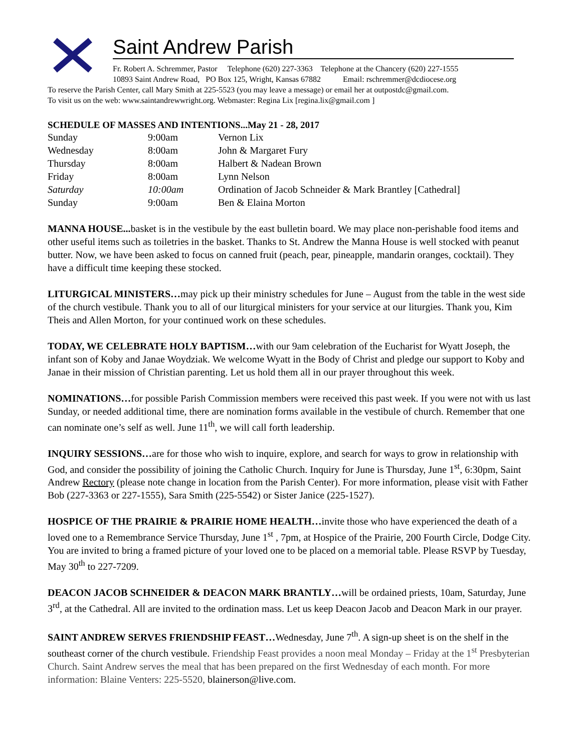Saint Andrew Parish
Fr. Robert A. Schremmer, Pastor Telephone (620) 227-3363 Telephone at the Chancery (620) 227-1555
10893 Saint Andrew Road, PO Box 125, Wright, Kansas 67882 Email: rschremmer@dcdiocese.org
To reserve the Parish Center, call Mary Smith at 225-5523 (you may leave a message) or email her at outpostdc@gmail.com.
To visit us on the web: www.saintandrewwright.org. Webmaster: Regina Lix [regina.lix@gmail.com ]
SCHEDULE OF MASSES AND INTENTIONS...May 21 - 28, 2017
| Sunday | 9:00am | Vernon Lix |
| Wednesday | 8:00am | John & Margaret Fury |
| Thursday | 8:00am | Halbert & Nadean Brown |
| Friday | 8:00am | Lynn Nelson |
| Saturday | 10:00am | Ordination of Jacob Schneider & Mark Brantley [Cathedral] |
| Sunday | 9:00am | Ben & Elaina Morton |
MANNA HOUSE... basket is in the vestibule by the east bulletin board. We may place non-perishable food items and other useful items such as toiletries in the basket. Thanks to St. Andrew the Manna House is well stocked with peanut butter. Now, we have been asked to focus on canned fruit (peach, pear, pineapple, mandarin oranges, cocktail). They have a difficult time keeping these stocked.
LITURGICAL MINISTERS…may pick up their ministry schedules for June – August from the table in the west side of the church vestibule. Thank you to all of our liturgical ministers for your service at our liturgies. Thank you, Kim Theis and Allen Morton, for your continued work on these schedules.
TODAY, WE CELEBRATE HOLY BAPTISM…with our 9am celebration of the Eucharist for Wyatt Joseph, the infant son of Koby and Janae Woydziak. We welcome Wyatt in the Body of Christ and pledge our support to Koby and Janae in their mission of Christian parenting. Let us hold them all in our prayer throughout this week.
NOMINATIONS…for possible Parish Commission members were received this past week. If you were not with us last Sunday, or needed additional time, there are nomination forms available in the vestibule of church. Remember that one can nominate one’s self as well. June 11<sup>th</sup>, we will call forth leadership.
INQUIRY SESSIONS…are for those who wish to inquire, explore, and search for ways to grow in relationship with God, and consider the possibility of joining the Catholic Church. Inquiry for June is Thursday, June 1<sup>st</sup>, 6:30pm, Saint Andrew Rectory (please note change in location from the Parish Center). For more information, please visit with Father Bob (227-3363 or 227-1555), Sara Smith (225-5542) or Sister Janice (225-1527).
HOSPICE OF THE PRAIRIE & PRAIRIE HOME HEALTH…invite those who have experienced the death of a loved one to a Remembrance Service Thursday, June 1<sup>st</sup> , 7pm, at Hospice of the Prairie, 200 Fourth Circle, Dodge City. You are invited to bring a framed picture of your loved one to be placed on a memorial table. Please RSVP by Tuesday, May 30<sup>th</sup> to 227-7209.
DEACON JACOB SCHNEIDER & DEACON MARK BRANTLY…will be ordained priests, 10am, Saturday, June 3<sup>rd</sup>, at the Cathedral. All are invited to the ordination mass. Let us keep Deacon Jacob and Deacon Mark in our prayer.
SAINT ANDREW SERVES FRIENDSHIP FEAST…Wednesday, June 7<sup>th</sup>. A sign-up sheet is on the shelf in the southeast corner of the church vestibule. Friendship Feast provides a noon meal Monday – Friday at the 1<sup>st</sup> Presbyterian Church. Saint Andrew serves the meal that has been prepared on the first Wednesday of each month. For more information: Blaine Venters: 225-5520, blainerson@live.com.